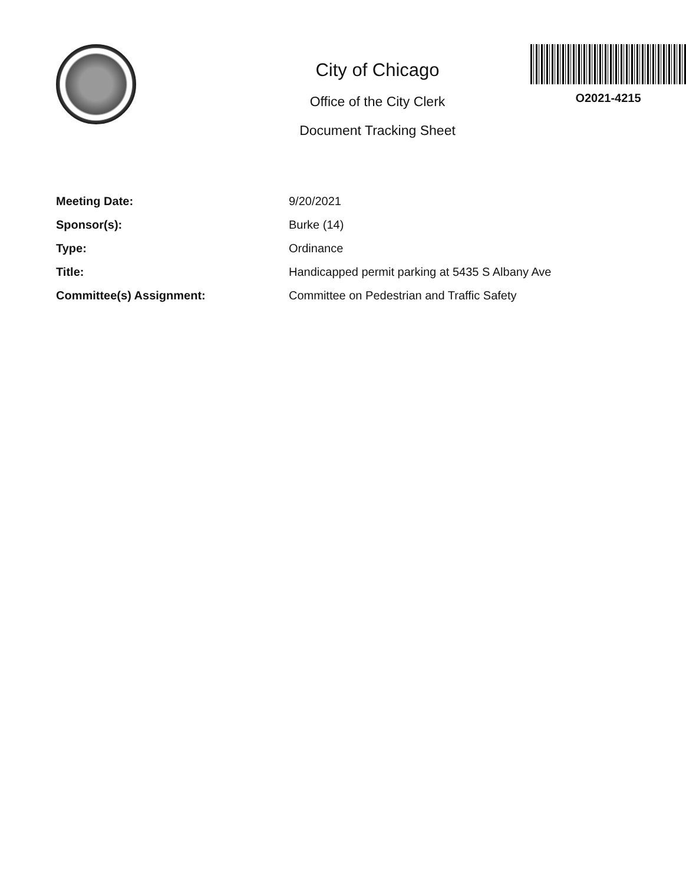City of Chicago
Office of the City Clerk
Document Tracking Sheet
O2021-4215
| Meeting Date: | 9/20/2021 |
| Sponsor(s): | Burke (14) |
| Type: | Ordinance |
| Title: | Handicapped permit parking at 5435 S Albany Ave |
| Committee(s) Assignment: | Committee on Pedestrian and Traffic Safety |